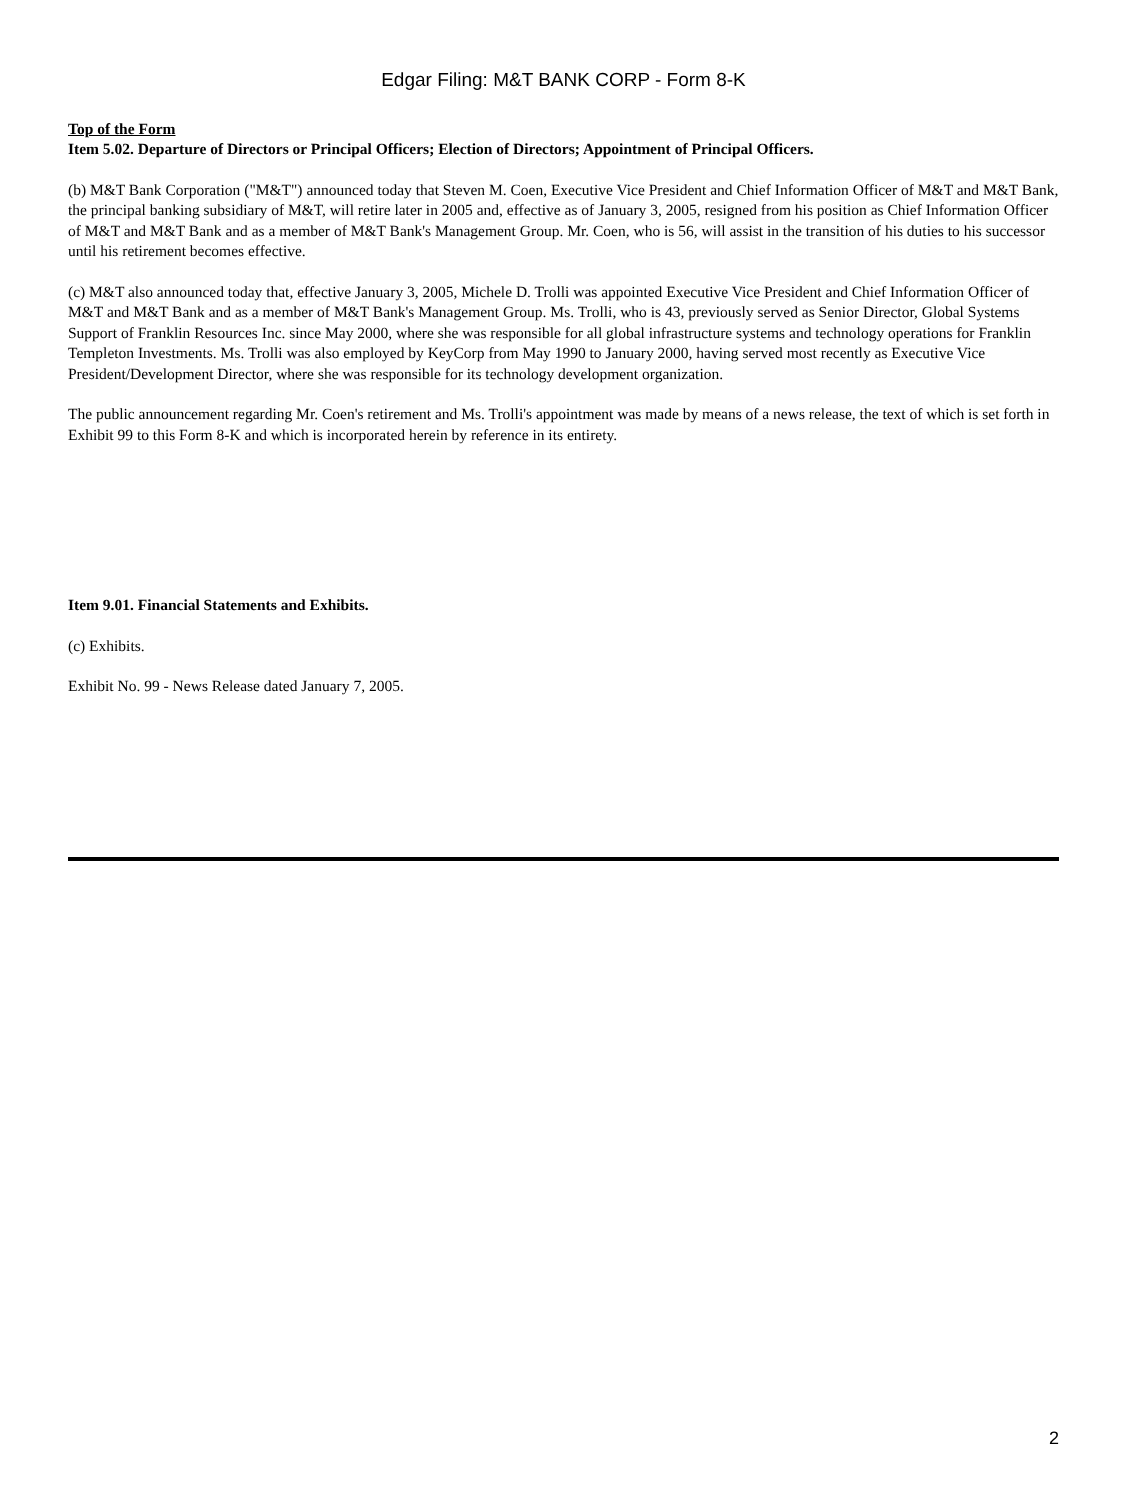Edgar Filing: M&T BANK CORP - Form 8-K
Top of the Form
Item 5.02. Departure of Directors or Principal Officers; Election of Directors; Appointment of Principal Officers.
(b) M&T Bank Corporation ("M&T") announced today that Steven M. Coen, Executive Vice President and Chief Information Officer of M&T and M&T Bank, the principal banking subsidiary of M&T, will retire later in 2005 and, effective as of January 3, 2005, resigned from his position as Chief Information Officer of M&T and M&T Bank and as a member of M&T Bank's Management Group. Mr. Coen, who is 56, will assist in the transition of his duties to his successor until his retirement becomes effective.
(c) M&T also announced today that, effective January 3, 2005, Michele D. Trolli was appointed Executive Vice President and Chief Information Officer of M&T and M&T Bank and as a member of M&T Bank's Management Group. Ms. Trolli, who is 43, previously served as Senior Director, Global Systems Support of Franklin Resources Inc. since May 2000, where she was responsible for all global infrastructure systems and technology operations for Franklin Templeton Investments. Ms. Trolli was also employed by KeyCorp from May 1990 to January 2000, having served most recently as Executive Vice President/Development Director, where she was responsible for its technology development organization.
The public announcement regarding Mr. Coen's retirement and Ms. Trolli's appointment was made by means of a news release, the text of which is set forth in Exhibit 99 to this Form 8-K and which is incorporated herein by reference in its entirety.
Item 9.01. Financial Statements and Exhibits.
(c) Exhibits.
Exhibit No. 99 - News Release dated January 7, 2005.
2